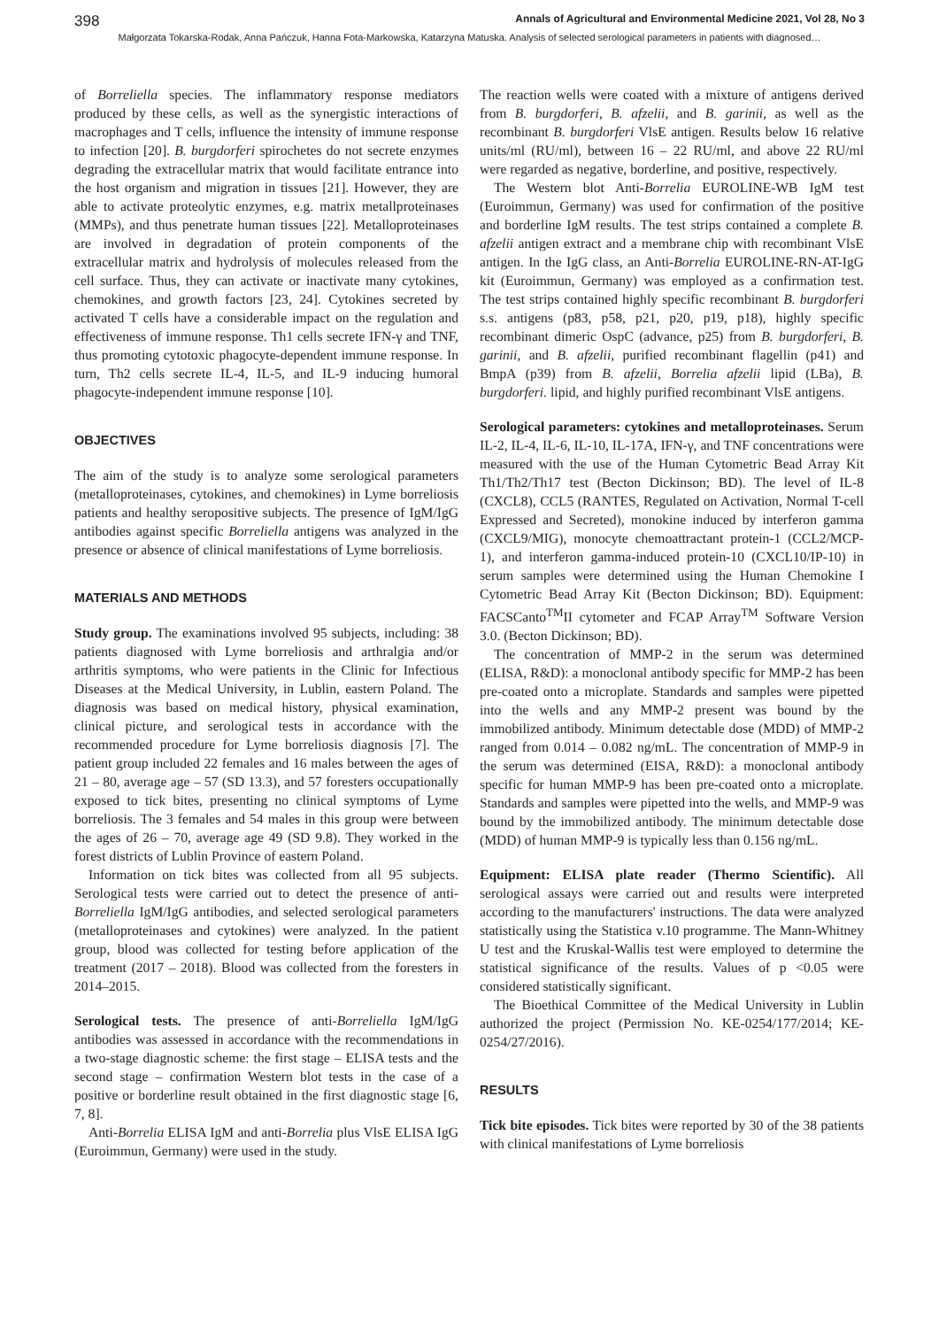398 Annals of Agricultural and Environmental Medicine 2021, Vol 28, No 3
Małgorzata Tokarska-Rodak, Anna Pańczuk, Hanna Fota-Markowska, Katarzyna Matuska. Analysis of selected serological parameters in patients with diagnosed…
of Borreliella species. The inflammatory response mediators produced by these cells, as well as the synergistic interactions of macrophages and T cells, influence the intensity of immune response to infection [20]. B. burgdorferi spirochetes do not secrete enzymes degrading the extracellular matrix that would facilitate entrance into the host organism and migration in tissues [21]. However, they are able to activate proteolytic enzymes, e.g. matrix metallproteinases (MMPs), and thus penetrate human tissues [22]. Metalloproteinases are involved in degradation of protein components of the extracellular matrix and hydrolysis of molecules released from the cell surface. Thus, they can activate or inactivate many cytokines, chemokines, and growth factors [23, 24]. Cytokines secreted by activated T cells have a considerable impact on the regulation and effectiveness of immune response. Th1 cells secrete IFN-γ and TNF, thus promoting cytotoxic phagocyte-dependent immune response. In turn, Th2 cells secrete IL-4, IL-5, and IL-9 inducing humoral phagocyte-independent immune response [10].
OBJECTIVES
The aim of the study is to analyze some serological parameters (metalloproteinases, cytokines, and chemokines) in Lyme borreliosis patients and healthy seropositive subjects. The presence of IgM/IgG antibodies against specific Borreliella antigens was analyzed in the presence or absence of clinical manifestations of Lyme borreliosis.
MATERIALS AND METHODS
Study group. The examinations involved 95 subjects, including: 38 patients diagnosed with Lyme borreliosis and arthralgia and/or arthritis symptoms, who were patients in the Clinic for Infectious Diseases at the Medical University, in Lublin, eastern Poland. The diagnosis was based on medical history, physical examination, clinical picture, and serological tests in accordance with the recommended procedure for Lyme borreliosis diagnosis [7]. The patient group included 22 females and 16 males between the ages of 21 – 80, average age – 57 (SD 13.3), and 57 foresters occupationally exposed to tick bites, presenting no clinical symptoms of Lyme borreliosis. The 3 females and 54 males in this group were between the ages of 26 – 70, average age 49 (SD 9.8). They worked in the forest districts of Lublin Province of eastern Poland.
Information on tick bites was collected from all 95 subjects. Serological tests were carried out to detect the presence of anti-Borreliella IgM/IgG antibodies, and selected serological parameters (metalloproteinases and cytokines) were analyzed. In the patient group, blood was collected for testing before application of the treatment (2017 – 2018). Blood was collected from the foresters in 2014–2015.
Serological tests. The presence of anti-Borreliella IgM/IgG antibodies was assessed in accordance with the recommendations in a two-stage diagnostic scheme: the first stage – ELISA tests and the second stage – confirmation Western blot tests in the case of a positive or borderline result obtained in the first diagnostic stage [6, 7, 8].
Anti-Borrelia ELISA IgM and anti-Borrelia plus VlsE ELISA IgG (Euroimmun, Germany) were used in the study.
The reaction wells were coated with a mixture of antigens derived from B. burgdorferi, B. afzelii, and B. garinii, as well as the recombinant B. burgdorferi VlsE antigen. Results below 16 relative units/ml (RU/ml), between 16 – 22 RU/ml, and above 22 RU/ml were regarded as negative, borderline, and positive, respectively.
The Western blot Anti-Borrelia EUROLINE-WB IgM test (Euroimmun, Germany) was used for confirmation of the positive and borderline IgM results. The test strips contained a complete B. afzelii antigen extract and a membrane chip with recombinant VlsE antigen. In the IgG class, an Anti-Borrelia EUROLINE-RN-AT-IgG kit (Euroimmun, Germany) was employed as a confirmation test. The test strips contained highly specific recombinant B. burgdorferi s.s. antigens (p83, p58, p21, p20, p19, p18), highly specific recombinant dimeric OspC (advance, p25) from B. burgdorferi, B. garinii, and B. afzelii, purified recombinant flagellin (p41) and BmpA (p39) from B. afzelii, Borrelia afzelii lipid (LBa), B. burgdorferi. lipid, and highly purified recombinant VlsE antigens.
Serological parameters: cytokines and metalloproteinases. Serum IL-2, IL-4, IL-6, IL-10, IL-17A, IFN-γ, and TNF concentrations were measured with the use of the Human Cytometric Bead Array Kit Th1/Th2/Th17 test (Becton Dickinson; BD). The level of IL-8 (CXCL8), CCL5 (RANTES, Regulated on Activation, Normal T-cell Expressed and Secreted), monokine induced by interferon gamma (CXCL9/MIG), monocyte chemoattractant protein-1 (CCL2/MCP-1), and interferon gamma-induced protein-10 (CXCL10/IP-10) in serum samples were determined using the Human Chemokine I Cytometric Bead Array Kit (Becton Dickinson; BD). Equipment: FACSCanto<sup>TM</sup>II cytometer and FCAP Array<sup>TM</sup> Software Version 3.0. (Becton Dickinson; BD).
The concentration of MMP-2 in the serum was determined (ELISA, R&D): a monoclonal antibody specific for MMP-2 has been pre-coated onto a microplate. Standards and samples were pipetted into the wells and any MMP-2 present was bound by the immobilized antibody. Minimum detectable dose (MDD) of MMP-2 ranged from 0.014 – 0.082 ng/mL. The concentration of MMP-9 in the serum was determined (EISA, R&D): a monoclonal antibody specific for human MMP-9 has been pre-coated onto a microplate. Standards and samples were pipetted into the wells, and MMP-9 was bound by the immobilized antibody. The minimum detectable dose (MDD) of human MMP-9 is typically less than 0.156 ng/mL.
Equipment: ELISA plate reader (Thermo Scientific). All serological assays were carried out and results were interpreted according to the manufacturers' instructions. The data were analyzed statistically using the Statistica v.10 programme. The Mann-Whitney U test and the Kruskal-Wallis test were employed to determine the statistical significance of the results. Values of p <0.05 were considered statistically significant.
The Bioethical Committee of the Medical University in Lublin authorized the project (Permission No. KE-0254/177/2014; KE-0254/27/2016).
RESULTS
Tick bite episodes. Tick bites were reported by 30 of the 38 patients with clinical manifestations of Lyme borreliosis